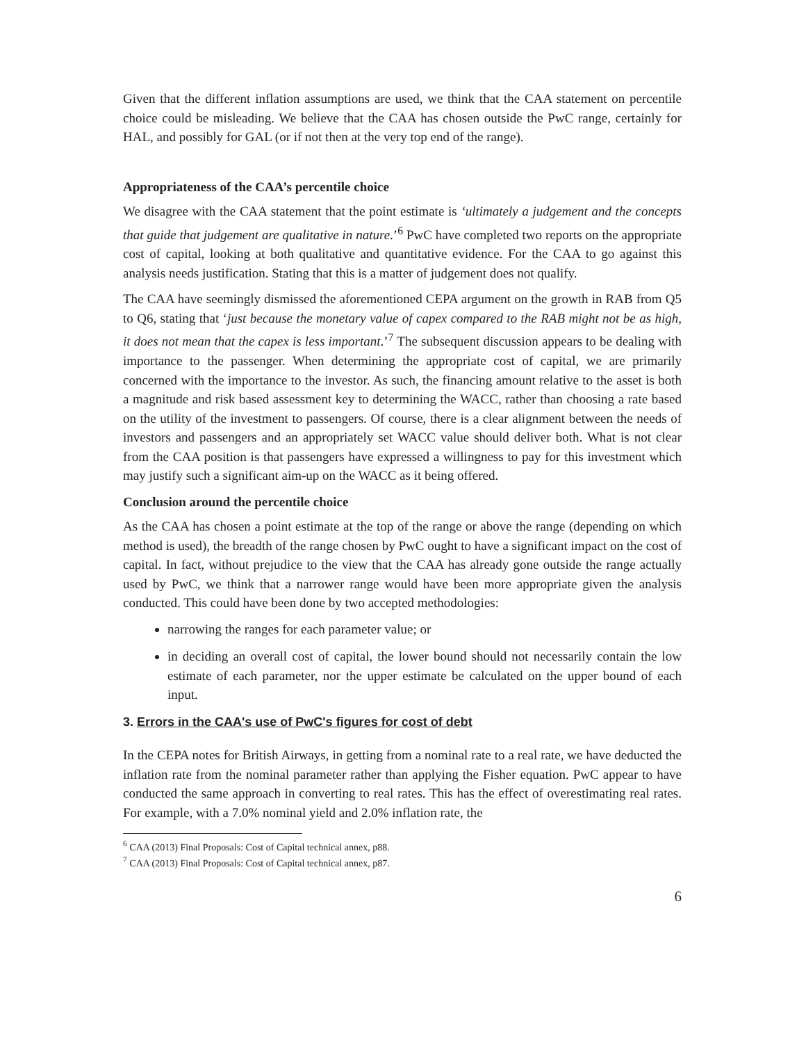Given that the different inflation assumptions are used, we think that the CAA statement on percentile choice could be misleading. We believe that the CAA has chosen outside the PwC range, certainly for HAL, and possibly for GAL (or if not then at the very top end of the range).
Appropriateness of the CAA’s percentile choice
We disagree with the CAA statement that the point estimate is ‘ultimately a judgement and the concepts that guide that judgement are qualitative in nature.’<sup>6</sup> PwC have completed two reports on the appropriate cost of capital, looking at both qualitative and quantitative evidence. For the CAA to go against this analysis needs justification. Stating that this is a matter of judgement does not qualify.
The CAA have seemingly dismissed the aforementioned CEPA argument on the growth in RAB from Q5 to Q6, stating that ‘just because the monetary value of capex compared to the RAB might not be as high, it does not mean that the capex is less important.’<sup>7</sup> The subsequent discussion appears to be dealing with importance to the passenger. When determining the appropriate cost of capital, we are primarily concerned with the importance to the investor. As such, the financing amount relative to the asset is both a magnitude and risk based assessment key to determining the WACC, rather than choosing a rate based on the utility of the investment to passengers. Of course, there is a clear alignment between the needs of investors and passengers and an appropriately set WACC value should deliver both. What is not clear from the CAA position is that passengers have expressed a willingness to pay for this investment which may justify such a significant aim-up on the WACC as it being offered.
Conclusion around the percentile choice
As the CAA has chosen a point estimate at the top of the range or above the range (depending on which method is used), the breadth of the range chosen by PwC ought to have a significant impact on the cost of capital. In fact, without prejudice to the view that the CAA has already gone outside the range actually used by PwC, we think that a narrower range would have been more appropriate given the analysis conducted. This could have been done by two accepted methodologies:
narrowing the ranges for each parameter value; or
in deciding an overall cost of capital, the lower bound should not necessarily contain the low estimate of each parameter, nor the upper estimate be calculated on the upper bound of each input.
3. Errors in the CAA's use of PwC's figures for cost of debt
In the CEPA notes for British Airways, in getting from a nominal rate to a real rate, we have deducted the inflation rate from the nominal parameter rather than applying the Fisher equation. PwC appear to have conducted the same approach in converting to real rates. This has the effect of overestimating real rates. For example, with a 7.0% nominal yield and 2.0% inflation rate, the
<sup>6</sup> CAA (2013) Final Proposals: Cost of Capital technical annex, p88.
<sup>7</sup> CAA (2013) Final Proposals: Cost of Capital technical annex, p87.
6